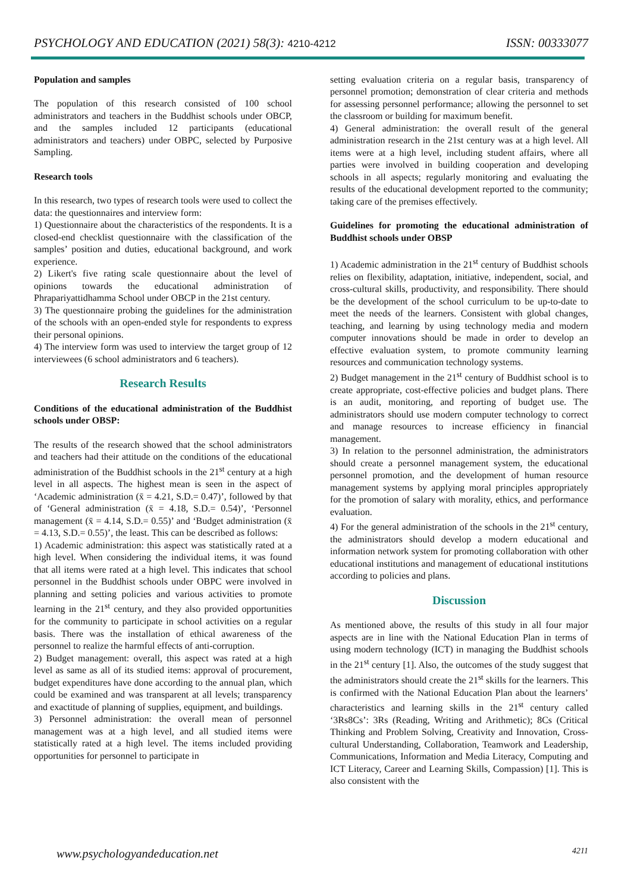PSYCHOLOGY AND EDUCATION (2021) 58(3): 4210-4212 ISSN: 00333077
Population and samples
The population of this research consisted of 100 school administrators and teachers in the Buddhist schools under OBCP, and the samples included 12 participants (educational administrators and teachers) under OBPC, selected by Purposive Sampling.
Research tools
In this research, two types of research tools were used to collect the data: the questionnaires and interview form:
1) Questionnaire about the characteristics of the respondents. It is a closed-end checklist questionnaire with the classification of the samples’ position and duties, educational background, and work experience.
2) Likert's five rating scale questionnaire about the level of opinions towards the educational administration of Phrapariyattidhamma School under OBCP in the 21st century.
3) The questionnaire probing the guidelines for the administration of the schools with an open-ended style for respondents to express their personal opinions.
4) The interview form was used to interview the target group of 12 interviewees (6 school administrators and 6 teachers).
Research Results
Conditions of the educational administration of the Buddhist schools under OBSP:
The results of the research showed that the school administrators and teachers had their attitude on the conditions of the educational administration of the Buddhist schools in the 21<sup>st</sup> century at a high level in all aspects. The highest mean is seen in the aspect of ‘Academic administration (x̄ = 4.21, S.D.= 0.47)’, followed by that of ‘General administration (x̄ = 4.18, S.D.= 0.54)’, ‘Personnel management (x̄ = 4.14, S.D.= 0.55)’ and ‘Budget administration (x̄ = 4.13, S.D.= 0.55)’, the least. This can be described as follows:
1) Academic administration: this aspect was statistically rated at a high level. When considering the individual items, it was found that all items were rated at a high level. This indicates that school personnel in the Buddhist schools under OBPC were involved in planning and setting policies and various activities to promote learning in the 21<sup>st</sup> century, and they also provided opportunities for the community to participate in school activities on a regular basis. There was the installation of ethical awareness of the personnel to realize the harmful effects of anti-corruption.
2) Budget management: overall, this aspect was rated at a high level as same as all of its studied items: approval of procurement, budget expenditures have done according to the annual plan, which could be examined and was transparent at all levels; transparency and exactitude of planning of supplies, equipment, and buildings.
3) Personnel administration: the overall mean of personnel management was at a high level, and all studied items were statistically rated at a high level. The items included providing opportunities for personnel to participate in
setting evaluation criteria on a regular basis, transparency of personnel promotion; demonstration of clear criteria and methods for assessing personnel performance; allowing the personnel to set the classroom or building for maximum benefit.
4) General administration: the overall result of the general administration research in the 21st century was at a high level. All items were at a high level, including student affairs, where all parties were involved in building cooperation and developing schools in all aspects; regularly monitoring and evaluating the results of the educational development reported to the community; taking care of the premises effectively.
Guidelines for promoting the educational administration of Buddhist schools under OBSP
1) Academic administration in the 21<sup>st</sup> century of Buddhist schools relies on flexibility, adaptation, initiative, independent, social, and cross-cultural skills, productivity, and responsibility. There should be the development of the school curriculum to be up-to-date to meet the needs of the learners. Consistent with global changes, teaching, and learning by using technology media and modern computer innovations should be made in order to develop an effective evaluation system, to promote community learning resources and communication technology systems.
2) Budget management in the 21<sup>st</sup> century of Buddhist school is to create appropriate, cost-effective policies and budget plans. There is an audit, monitoring, and reporting of budget use. The administrators should use modern computer technology to correct and manage resources to increase efficiency in financial management.
3) In relation to the personnel administration, the administrators should create a personnel management system, the educational personnel promotion, and the development of human resource management systems by applying moral principles appropriately for the promotion of salary with morality, ethics, and performance evaluation.
4) For the general administration of the schools in the 21<sup>st</sup> century, the administrators should develop a modern educational and information network system for promoting collaboration with other educational institutions and management of educational institutions according to policies and plans.
Discussion
As mentioned above, the results of this study in all four major aspects are in line with the National Education Plan in terms of using modern technology (ICT) in managing the Buddhist schools in the 21<sup>st</sup> century [1]. Also, the outcomes of the study suggest that the administrators should create the 21<sup>st</sup> skills for the learners. This is confirmed with the National Education Plan about the learners’ characteristics and learning skills in the 21<sup>st</sup> century called ‘3Rs8Cs’: 3Rs (Reading, Writing and Arithmetic); 8Cs (Critical Thinking and Problem Solving, Creativity and Innovation, Cross-cultural Understanding, Collaboration, Teamwork and Leadership, Communications, Information and Media Literacy, Computing and ICT Literacy, Career and Learning Skills, Compassion) [1]. This is also consistent with the
www.psychologyandeducation.net 4211